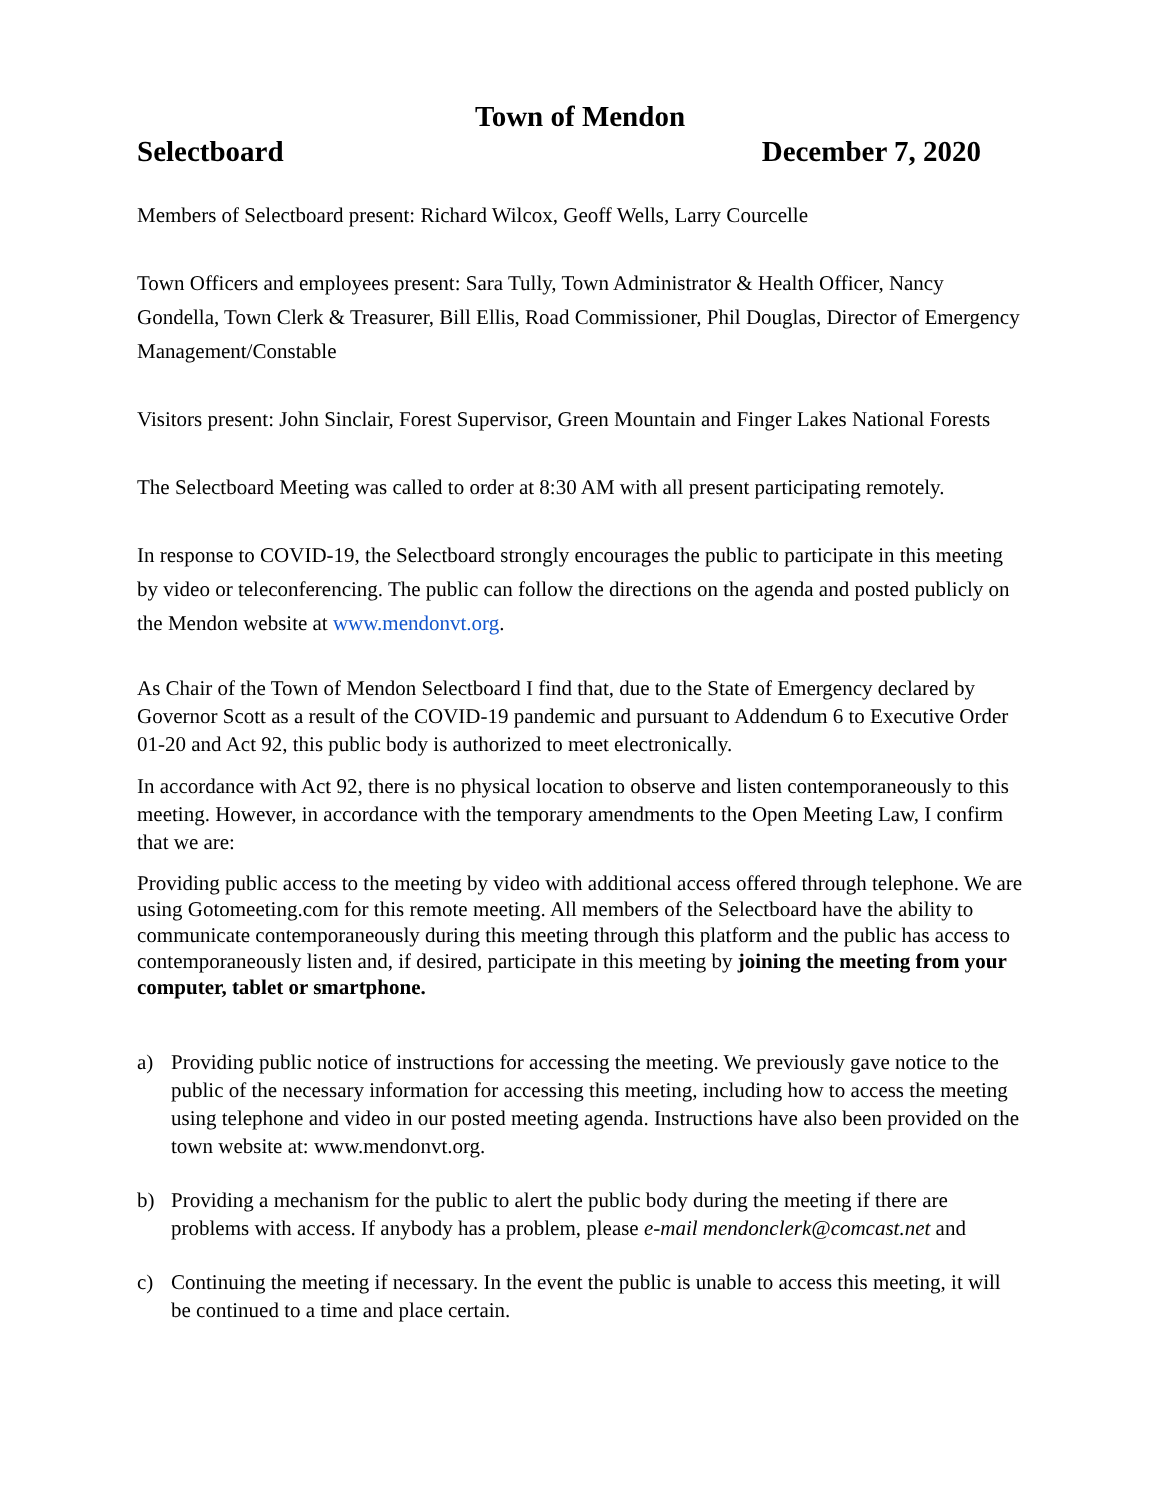Town of Mendon
Selectboard December 7, 2020
Members of Selectboard present: Richard Wilcox, Geoff Wells, Larry Courcelle
Town Officers and employees present: Sara Tully, Town Administrator & Health Officer, Nancy Gondella, Town Clerk & Treasurer, Bill Ellis, Road Commissioner, Phil Douglas, Director of Emergency Management/Constable
Visitors present: John Sinclair, Forest Supervisor, Green Mountain and Finger Lakes National Forests
The Selectboard Meeting was called to order at 8:30 AM with all present participating remotely.
In response to COVID-19, the Selectboard strongly encourages the public to participate in this meeting by video or teleconferencing. The public can follow the directions on the agenda and posted publicly on the Mendon website at www.mendonvt.org.
As Chair of the Town of Mendon Selectboard I find that, due to the State of Emergency declared by Governor Scott as a result of the COVID-19 pandemic and pursuant to Addendum 6 to Executive Order 01-20 and Act 92, this public body is authorized to meet electronically.
In accordance with Act 92, there is no physical location to observe and listen contemporaneously to this meeting. However, in accordance with the temporary amendments to the Open Meeting Law, I confirm that we are:
Providing public access to the meeting by video with additional access offered through telephone. We are using Gotomeeting.com for this remote meeting. All members of the Selectboard have the ability to communicate contemporaneously during this meeting through this platform and the public has access to contemporaneously listen and, if desired, participate in this meeting by joining the meeting from your computer, tablet or smartphone.
a) Providing public notice of instructions for accessing the meeting. We previously gave notice to the public of the necessary information for accessing this meeting, including how to access the meeting using telephone and video in our posted meeting agenda. Instructions have also been provided on the town website at: www.mendonvt.org.
b) Providing a mechanism for the public to alert the public body during the meeting if there are problems with access. If anybody has a problem, please e-mail mendonclerk@comcast.net and
c) Continuing the meeting if necessary. In the event the public is unable to access this meeting, it will be continued to a time and place certain.